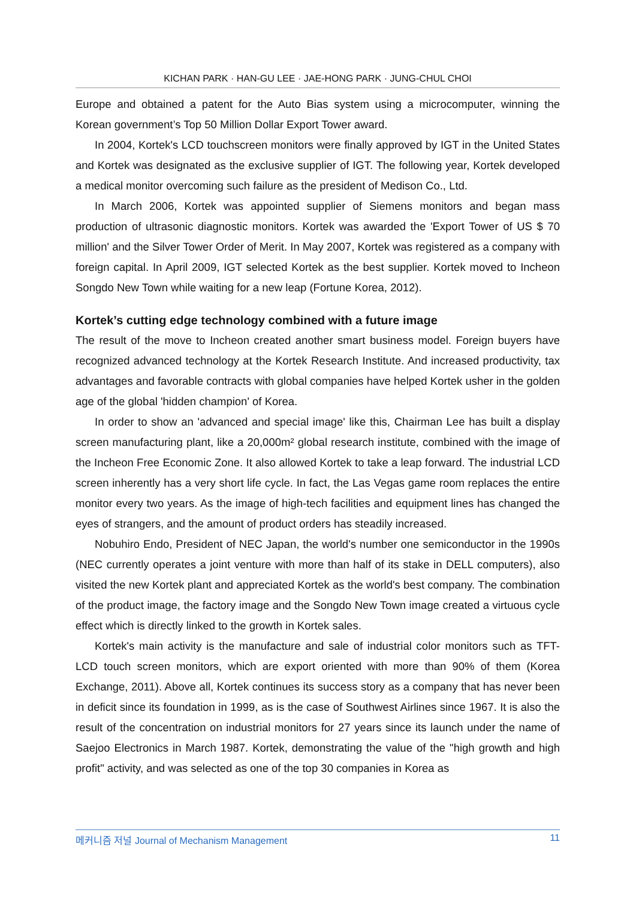KICHAN PARK · HAN-GU LEE · JAE-HONG PARK · JUNG-CHUL CHOI
Europe and obtained a patent for the Auto Bias system using a microcomputer, winning the Korean government’s Top 50 Million Dollar Export Tower award.
In 2004, Kortek's LCD touchscreen monitors were finally approved by IGT in the United States and Kortek was designated as the exclusive supplier of IGT. The following year, Kortek developed a medical monitor overcoming such failure as the president of Medison Co., Ltd.
In March 2006, Kortek was appointed supplier of Siemens monitors and began mass production of ultrasonic diagnostic monitors. Kortek was awarded the 'Export Tower of US $ 70 million' and the Silver Tower Order of Merit. In May 2007, Kortek was registered as a company with foreign capital. In April 2009, IGT selected Kortek as the best supplier. Kortek moved to Incheon Songdo New Town while waiting for a new leap (Fortune Korea, 2012).
Kortek’s cutting edge technology combined with a future image
The result of the move to Incheon created another smart business model. Foreign buyers have recognized advanced technology at the Kortek Research Institute. And increased productivity, tax advantages and favorable contracts with global companies have helped Kortek usher in the golden age of the global 'hidden champion' of Korea.
In order to show an 'advanced and special image' like this, Chairman Lee has built a display screen manufacturing plant, like a 20,000m² global research institute, combined with the image of the Incheon Free Economic Zone. It also allowed Kortek to take a leap forward. The industrial LCD screen inherently has a very short life cycle. In fact, the Las Vegas game room replaces the entire monitor every two years. As the image of high-tech facilities and equipment lines has changed the eyes of strangers, and the amount of product orders has steadily increased.
Nobuhiro Endo, President of NEC Japan, the world's number one semiconductor in the 1990s (NEC currently operates a joint venture with more than half of its stake in DELL computers), also visited the new Kortek plant and appreciated Kortek as the world's best company. The combination of the product image, the factory image and the Songdo New Town image created a virtuous cycle effect which is directly linked to the growth in Kortek sales.
Kortek's main activity is the manufacture and sale of industrial color monitors such as TFT-LCD touch screen monitors, which are export oriented with more than 90% of them (Korea Exchange, 2011). Above all, Kortek continues its success story as a company that has never been in deficit since its foundation in 1999, as is the case of Southwest Airlines since 1967. It is also the result of the concentration on industrial monitors for 27 years since its launch under the name of Saejoo Electronics in March 1987. Kortek, demonstrating the value of the "high growth and high profit" activity, and was selected as one of the top 30 companies in Korea as
메커니즘 저널 Journal of Mechanism Management 11